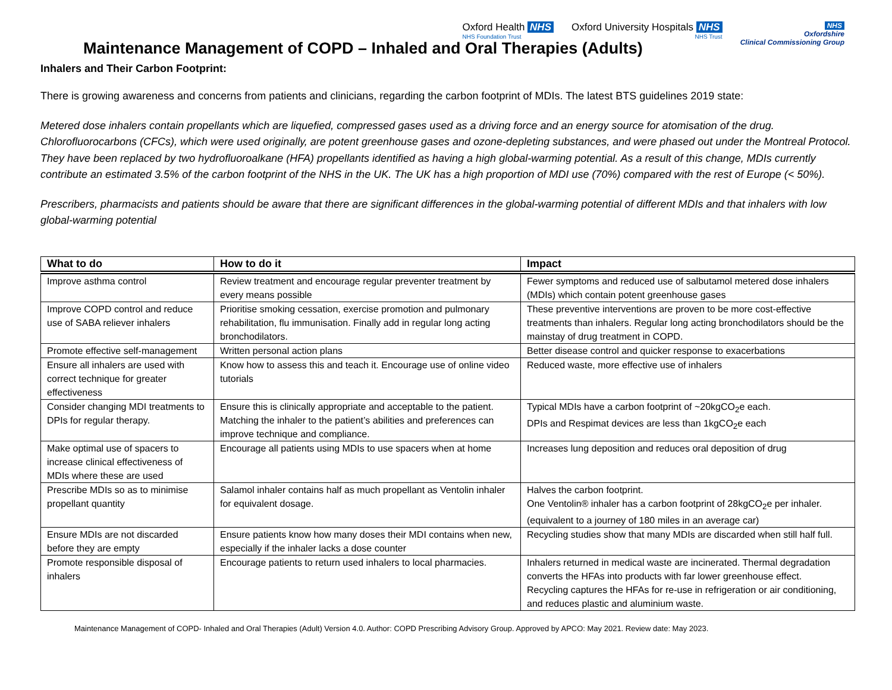Oxford Health NHS
NHS Foundation Trust
Oxford University Hospitals NHS
NHS Trust
NHS
Oxfordshire
Clinical Commissioning Group
Maintenance Management of COPD – Inhaled and Oral Therapies (Adults)
Inhalers and Their Carbon Footprint:
There is growing awareness and concerns from patients and clinicians, regarding the carbon footprint of MDIs. The latest BTS guidelines 2019 state:
Metered dose inhalers contain propellants which are liquefied, compressed gases used as a driving force and an energy source for atomisation of the drug. Chlorofluorocarbons (CFCs), which were used originally, are potent greenhouse gases and ozone-depleting substances, and were phased out under the Montreal Protocol. They have been replaced by two hydrofluoroalkane (HFA) propellants identified as having a high global-warming potential. As a result of this change, MDIs currently contribute an estimated 3.5% of the carbon footprint of the NHS in the UK. The UK has a high proportion of MDI use (70%) compared with the rest of Europe (< 50%).
Prescribers, pharmacists and patients should be aware that there are significant differences in the global-warming potential of different MDIs and that inhalers with low global-warming potential
| What to do | How to do it | Impact |
| --- | --- | --- |
| Improve asthma control | Review treatment and encourage regular preventer treatment by every means possible | Fewer symptoms and reduced use of salbutamol metered dose inhalers (MDIs) which contain potent greenhouse gases |
| Improve COPD control and reduce use of SABA reliever inhalers | Prioritise smoking cessation, exercise promotion and pulmonary rehabilitation, flu immunisation. Finally add in regular long acting bronchodilators. | These preventive interventions are proven to be more cost-effective treatments than inhalers. Regular long acting bronchodilators should be the mainstay of drug treatment in COPD. |
| Promote effective self-management | Written personal action plans | Better disease control and quicker response to exacerbations |
| Ensure all inhalers are used with correct technique for greater effectiveness | Know how to assess this and teach it. Encourage use of online video tutorials | Reduced waste, more effective use of inhalers |
| Consider changing MDI treatments to DPIs for regular therapy. | Ensure this is clinically appropriate and acceptable to the patient. Matching the inhaler to the patient’s abilities and preferences can improve technique and compliance. | Typical MDIs have a carbon footprint of ~20kgCO<sub>2</sub>e each. DPIs and Respimat devices are less than 1kgCO<sub>2</sub>e each |
| Make optimal use of spacers to increase clinical effectiveness of MDIs where these are used | Encourage all patients using MDIs to use spacers when at home | Increases lung deposition and reduces oral deposition of drug |
| Prescribe MDIs so as to minimise propellant quantity | Salamol inhaler contains half as much propellant as Ventolin inhaler for equivalent dosage. | Halves the carbon footprint. One Ventolin® inhaler has a carbon footprint of 28kgCO<sub>2</sub>e per inhaler. (equivalent to a journey of 180 miles in an average car) |
| Ensure MDIs are not discarded before they are empty | Ensure patients know how many doses their MDI contains when new, especially if the inhaler lacks a dose counter | Recycling studies show that many MDIs are discarded when still half full. |
| Promote responsible disposal of inhalers | Encourage patients to return used inhalers to local pharmacies. | Inhalers returned in medical waste are incinerated. Thermal degradation converts the HFAs into products with far lower greenhouse effect. Recycling captures the HFAs for re-use in refrigeration or air conditioning, and reduces plastic and aluminium waste. |
Maintenance Management of COPD- Inhaled and Oral Therapies (Adult) Version 4.0. Author: COPD Prescribing Advisory Group. Approved by APCO: May 2021. Review date: May 2023.